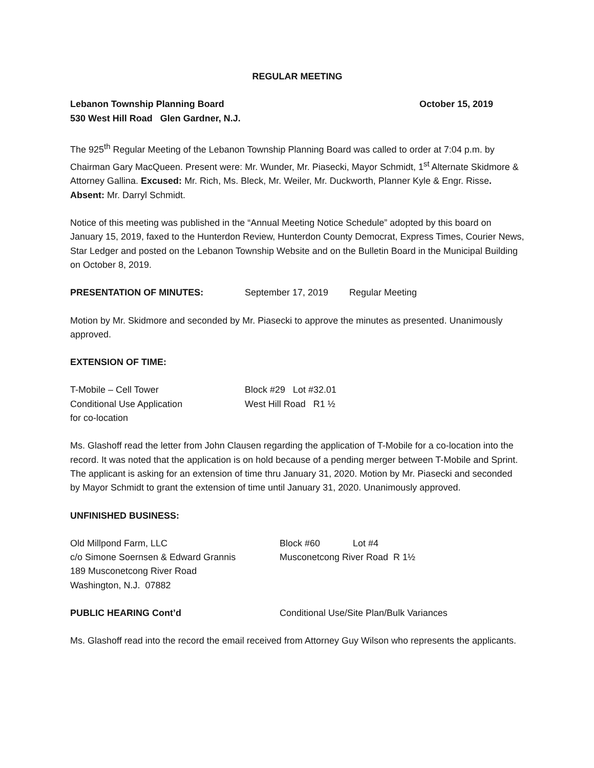REGULAR MEETING
Lebanon Township Planning Board October 15, 2019
530 West Hill Road Glen Gardner, N.J.
The 925<sup>th</sup> Regular Meeting of the Lebanon Township Planning Board was called to order at 7:04 p.m. by Chairman Gary MacQueen. Present were: Mr. Wunder, Mr. Piasecki, Mayor Schmidt, 1<sup>st</sup> Alternate Skidmore & Attorney Gallina. Excused: Mr. Rich, Ms. Bleck, Mr. Weiler, Mr. Duckworth, Planner Kyle & Engr. Risse. Absent: Mr. Darryl Schmidt.
Notice of this meeting was published in the “Annual Meeting Notice Schedule” adopted by this board on January 15, 2019, faxed to the Hunterdon Review, Hunterdon County Democrat, Express Times, Courier News, Star Ledger and posted on the Lebanon Township Website and on the Bulletin Board in the Municipal Building on October 8, 2019.
PRESENTATION OF MINUTES: September 17, 2019 Regular Meeting
Motion by Mr. Skidmore and seconded by Mr. Piasecki to approve the minutes as presented. Unanimously approved.
EXTENSION OF TIME:
T-Mobile – Cell Tower Block #29 Lot #32.01
Conditional Use Application West Hill Road R1 ½
for co-location
Ms. Glashoff read the letter from John Clausen regarding the application of T-Mobile for a co-location into the record. It was noted that the application is on hold because of a pending merger between T-Mobile and Sprint. The applicant is asking for an extension of time thru January 31, 2020. Motion by Mr. Piasecki and seconded by Mayor Schmidt to grant the extension of time until January 31, 2020. Unanimously approved.
UNFINISHED BUSINESS:
Old Millpond Farm, LLC Block #60 Lot #4
c/o Simone Soernsen & Edward Grannis Musconetcong River Road R 1½
189 Musconetcong River Road
Washington, N.J. 07882
PUBLIC HEARING Cont’d Conditional Use/Site Plan/Bulk Variances
Ms. Glashoff read into the record the email received from Attorney Guy Wilson who represents the applicants.